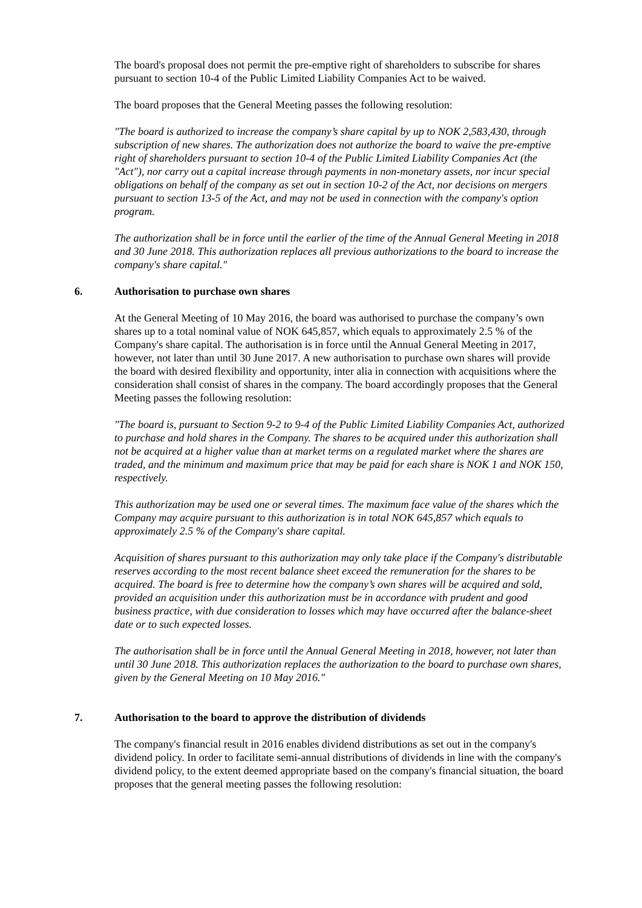The board's proposal does not permit the pre-emptive right of shareholders to subscribe for shares pursuant to section 10-4 of the Public Limited Liability Companies Act to be waived.
The board proposes that the General Meeting passes the following resolution:
"The board is authorized to increase the company’s share capital by up to NOK 2,583,430, through subscription of new shares. The authorization does not authorize the board to waive the pre-emptive right of shareholders pursuant to section 10-4 of the Public Limited Liability Companies Act (the "Act"), nor carry out a capital increase through payments in non-monetary assets, nor incur special obligations on behalf of the company as set out in section 10-2 of the Act, nor decisions on mergers pursuant to section 13-5 of the Act, and may not be used in connection with the company's option program.
The authorization shall be in force until the earlier of the time of the Annual General Meeting in 2018 and 30 June 2018. This authorization replaces all previous authorizations to the board to increase the company's share capital."
6. Authorisation to purchase own shares
At the General Meeting of 10 May 2016, the board was authorised to purchase the company’s own shares up to a total nominal value of NOK 645,857, which equals to approximately 2.5 % of the Company's share capital. The authorisation is in force until the Annual General Meeting in 2017, however, not later than until 30 June 2017. A new authorisation to purchase own shares will provide the board with desired flexibility and opportunity, inter alia in connection with acquisitions where the consideration shall consist of shares in the company. The board accordingly proposes that the General Meeting passes the following resolution:
"The board is, pursuant to Section 9-2 to 9-4 of the Public Limited Liability Companies Act, authorized to purchase and hold shares in the Company. The shares to be acquired under this authorization shall not be acquired at a higher value than at market terms on a regulated market where the shares are traded, and the minimum and maximum price that may be paid for each share is NOK 1 and NOK 150, respectively.
This authorization may be used one or several times. The maximum face value of the shares which the Company may acquire pursuant to this authorization is in total NOK 645,857 which equals to approximately 2.5 % of the Company's share capital.
Acquisition of shares pursuant to this authorization may only take place if the Company's distributable reserves according to the most recent balance sheet exceed the remuneration for the shares to be acquired. The board is free to determine how the company’s own shares will be acquired and sold, provided an acquisition under this authorization must be in accordance with prudent and good business practice, with due consideration to losses which may have occurred after the balance-sheet date or to such expected losses.
The authorisation shall be in force until the Annual General Meeting in 2018, however, not later than until 30 June 2018. This authorization replaces the authorization to the board to purchase own shares, given by the General Meeting on 10 May 2016."
7. Authorisation to the board to approve the distribution of dividends
The company's financial result in 2016 enables dividend distributions as set out in the company's dividend policy. In order to facilitate semi-annual distributions of dividends in line with the company's dividend policy, to the extent deemed appropriate based on the company's financial situation, the board proposes that the general meeting passes the following resolution: